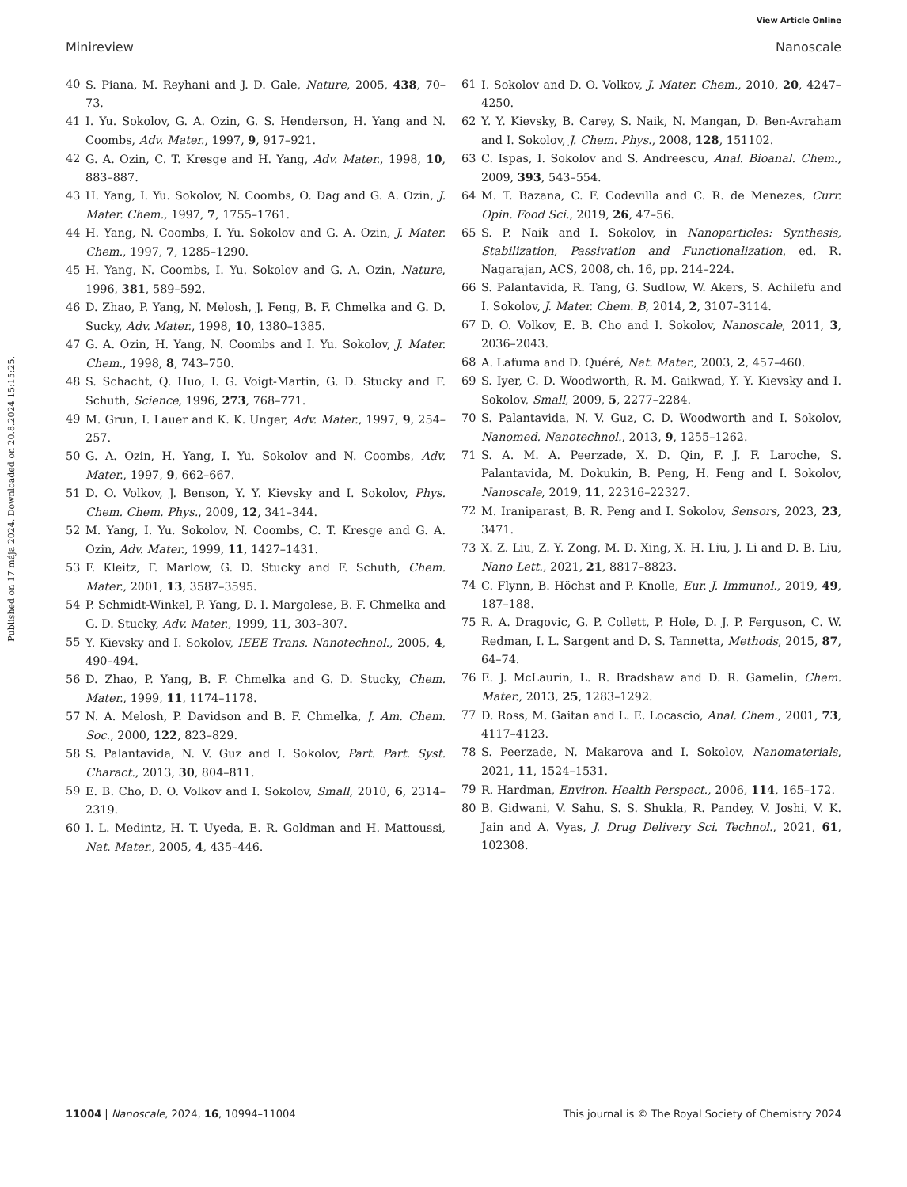View Article Online
Minireview Nanoscale
Published on 17 mája 2024. Downloaded on 20.8.2024 15:15:25.
40 S. Piana, M. Reyhani and J. D. Gale, Nature, 2005, 438, 70–73.
41 I. Yu. Sokolov, G. A. Ozin, G. S. Henderson, H. Yang and N. Coombs, Adv. Mater., 1997, 9, 917–921.
42 G. A. Ozin, C. T. Kresge and H. Yang, Adv. Mater., 1998, 10, 883–887.
43 H. Yang, I. Yu. Sokolov, N. Coombs, O. Dag and G. A. Ozin, J. Mater. Chem., 1997, 7, 1755–1761.
44 H. Yang, N. Coombs, I. Yu. Sokolov and G. A. Ozin, J. Mater. Chem., 1997, 7, 1285–1290.
45 H. Yang, N. Coombs, I. Yu. Sokolov and G. A. Ozin, Nature, 1996, 381, 589–592.
46 D. Zhao, P. Yang, N. Melosh, J. Feng, B. F. Chmelka and G. D. Sucky, Adv. Mater., 1998, 10, 1380–1385.
47 G. A. Ozin, H. Yang, N. Coombs and I. Yu. Sokolov, J. Mater. Chem., 1998, 8, 743–750.
48 S. Schacht, Q. Huo, I. G. Voigt-Martin, G. D. Stucky and F. Schuth, Science, 1996, 273, 768–771.
49 M. Grun, I. Lauer and K. K. Unger, Adv. Mater., 1997, 9, 254–257.
50 G. A. Ozin, H. Yang, I. Yu. Sokolov and N. Coombs, Adv. Mater., 1997, 9, 662–667.
51 D. O. Volkov, J. Benson, Y. Y. Kievsky and I. Sokolov, Phys. Chem. Chem. Phys., 2009, 12, 341–344.
52 M. Yang, I. Yu. Sokolov, N. Coombs, C. T. Kresge and G. A. Ozin, Adv. Mater., 1999, 11, 1427–1431.
53 F. Kleitz, F. Marlow, G. D. Stucky and F. Schuth, Chem. Mater., 2001, 13, 3587–3595.
54 P. Schmidt-Winkel, P. Yang, D. I. Margolese, B. F. Chmelka and G. D. Stucky, Adv. Mater., 1999, 11, 303–307.
55 Y. Kievsky and I. Sokolov, IEEE Trans. Nanotechnol., 2005, 4, 490–494.
56 D. Zhao, P. Yang, B. F. Chmelka and G. D. Stucky, Chem. Mater., 1999, 11, 1174–1178.
57 N. A. Melosh, P. Davidson and B. F. Chmelka, J. Am. Chem. Soc., 2000, 122, 823–829.
58 S. Palantavida, N. V. Guz and I. Sokolov, Part. Part. Syst. Charact., 2013, 30, 804–811.
59 E. B. Cho, D. O. Volkov and I. Sokolov, Small, 2010, 6, 2314–2319.
60 I. L. Medintz, H. T. Uyeda, E. R. Goldman and H. Mattoussi, Nat. Mater., 2005, 4, 435–446.
61 I. Sokolov and D. O. Volkov, J. Mater. Chem., 2010, 20, 4247–4250.
62 Y. Y. Kievsky, B. Carey, S. Naik, N. Mangan, D. Ben-Avraham and I. Sokolov, J. Chem. Phys., 2008, 128, 151102.
63 C. Ispas, I. Sokolov and S. Andreescu, Anal. Bioanal. Chem., 2009, 393, 543–554.
64 M. T. Bazana, C. F. Codevilla and C. R. de Menezes, Curr. Opin. Food Sci., 2019, 26, 47–56.
65 S. P. Naik and I. Sokolov, in Nanoparticles: Synthesis, Stabilization, Passivation and Functionalization, ed. R. Nagarajan, ACS, 2008, ch. 16, pp. 214–224.
66 S. Palantavida, R. Tang, G. Sudlow, W. Akers, S. Achilefu and I. Sokolov, J. Mater. Chem. B, 2014, 2, 3107–3114.
67 D. O. Volkov, E. B. Cho and I. Sokolov, Nanoscale, 2011, 3, 2036–2043.
68 A. Lafuma and D. Quéré, Nat. Mater., 2003, 2, 457–460.
69 S. Iyer, C. D. Woodworth, R. M. Gaikwad, Y. Y. Kievsky and I. Sokolov, Small, 2009, 5, 2277–2284.
70 S. Palantavida, N. V. Guz, C. D. Woodworth and I. Sokolov, Nanomed. Nanotechnol., 2013, 9, 1255–1262.
71 S. A. M. A. Peerzade, X. D. Qin, F. J. F. Laroche, S. Palantavida, M. Dokukin, B. Peng, H. Feng and I. Sokolov, Nanoscale, 2019, 11, 22316–22327.
72 M. Iraniparast, B. R. Peng and I. Sokolov, Sensors, 2023, 23, 3471.
73 X. Z. Liu, Z. Y. Zong, M. D. Xing, X. H. Liu, J. Li and D. B. Liu, Nano Lett., 2021, 21, 8817–8823.
74 C. Flynn, B. Höchst and P. Knolle, Eur. J. Immunol., 2019, 49, 187–188.
75 R. A. Dragovic, G. P. Collett, P. Hole, D. J. P. Ferguson, C. W. Redman, I. L. Sargent and D. S. Tannetta, Methods, 2015, 87, 64–74.
76 E. J. McLaurin, L. R. Bradshaw and D. R. Gamelin, Chem. Mater., 2013, 25, 1283–1292.
77 D. Ross, M. Gaitan and L. E. Locascio, Anal. Chem., 2001, 73, 4117–4123.
78 S. Peerzade, N. Makarova and I. Sokolov, Nanomaterials, 2021, 11, 1524–1531.
79 R. Hardman, Environ. Health Perspect., 2006, 114, 165–172.
80 B. Gidwani, V. Sahu, S. S. Shukla, R. Pandey, V. Joshi, V. K. Jain and A. Vyas, J. Drug Delivery Sci. Technol., 2021, 61, 102308.
11004 | Nanoscale, 2024, 16, 10994–11004 This journal is © The Royal Society of Chemistry 2024